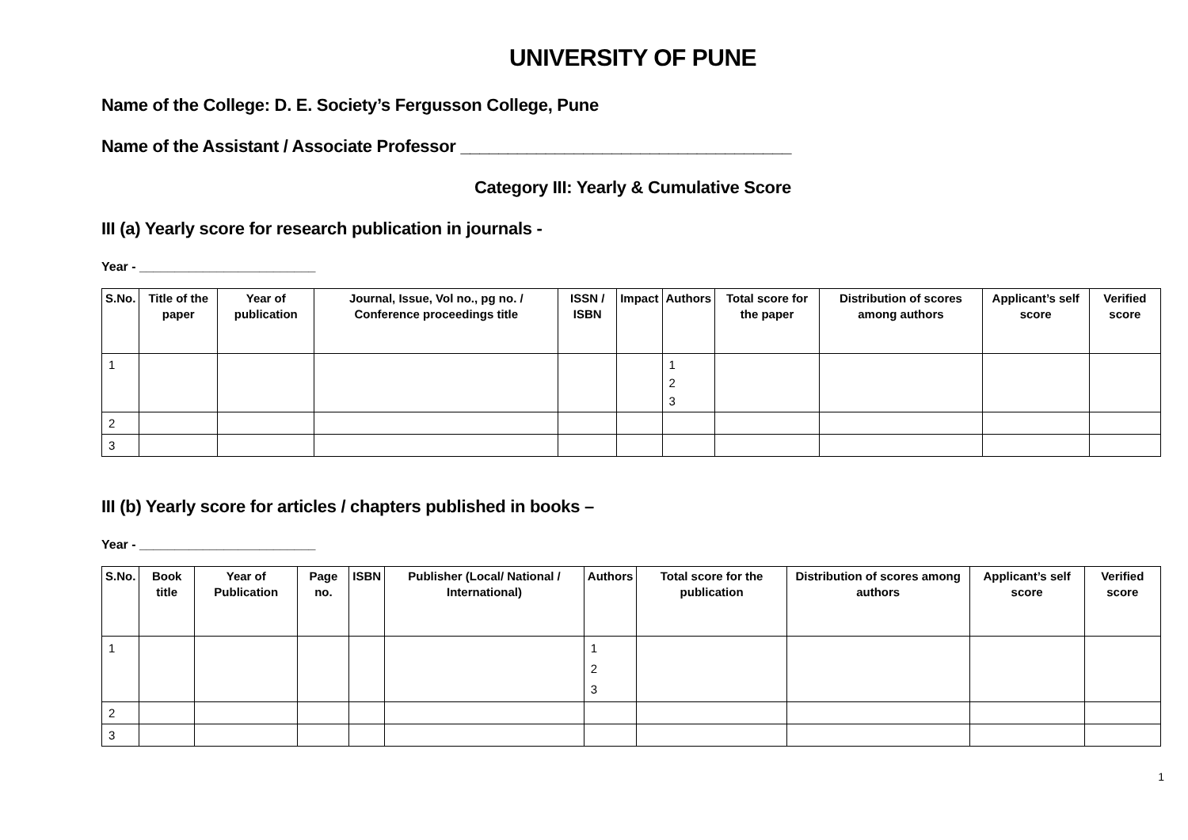UNIVERSITY OF PUNE
Name of the College: D. E. Society’s Fergusson College, Pune
Name of the Assistant / Associate Professor ___________________________________
Category III: Yearly & Cumulative Score
III (a) Yearly score for research publication in journals -
Year - _________________________
| S.No. | Title of the paper | Year of publication | Journal, Issue, Vol no., pg no. / Conference proceedings title | ISSN / ISBN | Impact | Authors | Total score for the paper | Distribution of scores among authors | Applicant’s self score | Verified score |
| --- | --- | --- | --- | --- | --- | --- | --- | --- | --- | --- |
| 1 | | | | | | 1 2 3 | | | | |
| 2 | | | | | | | | | | |
| 3 | | | | | | | | | | |
III (b) Yearly score for articles / chapters published in books –
Year - _________________________
| S.No. | Book title | Year of Publication | Page no. | ISBN | Publisher (Local/ National / International) | Authors | Total score for the publication | Distribution of scores among authors | Applicant’s self score | Verified score |
| --- | --- | --- | --- | --- | --- | --- | --- | --- | --- | --- |
| 1 | | | | | | 1 2 3 | | | | |
| 2 | | | | | | | | | | |
| 3 | | | | | | | | | | |
1